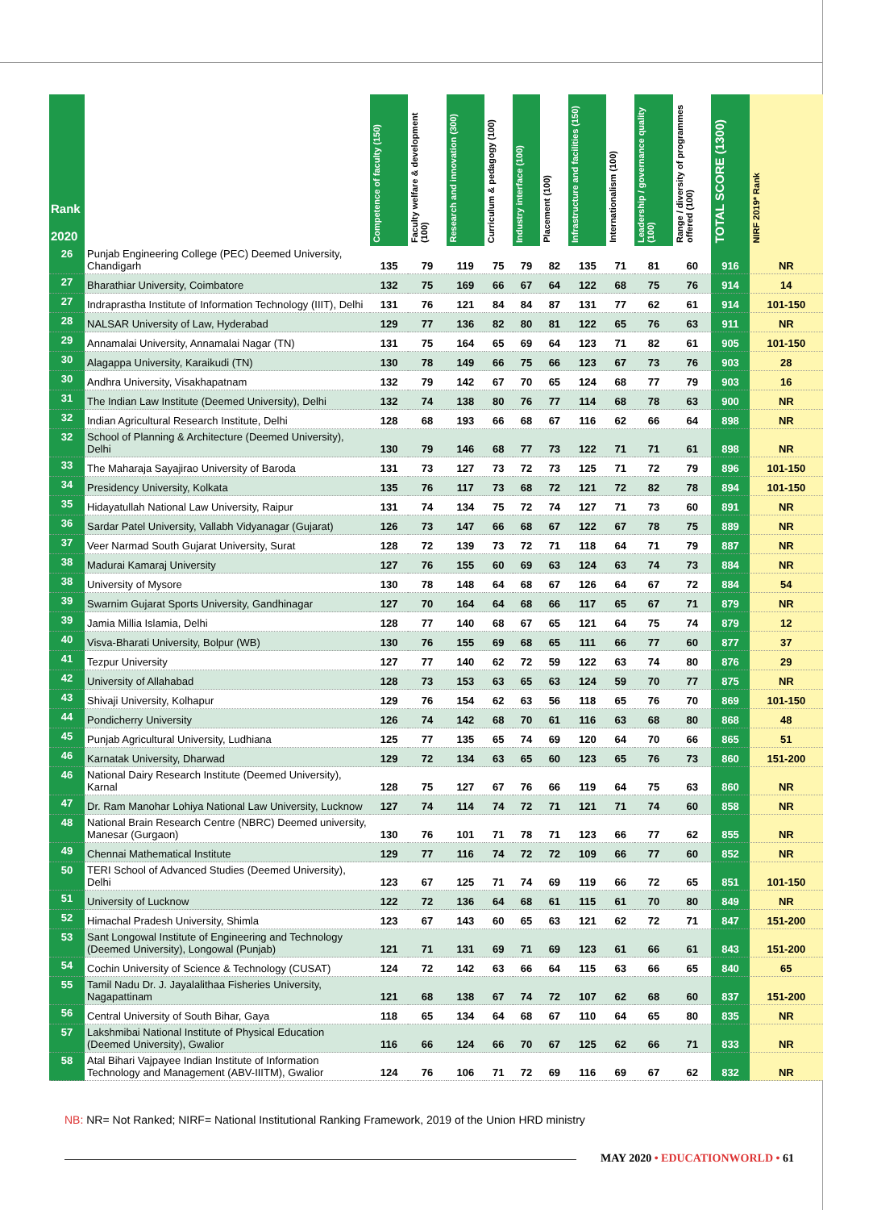| Rank 2020 | | Competence of faculty (150) | Faculty welfare & development (100) | Research and innovation (300) | Curriculum & pedagogy (100) | Industry interface (100) | Placement (100) | Infrastructure and facilities (150) | Internationalism (100) | Leadership / governance quality (100) | Range / diversity of programmes offered (100) | TOTAL SCORE (1300) | NIRF 2019* Rank |
| --- | --- | --- | --- | --- | --- | --- | --- | --- | --- | --- | --- | --- | --- |
| 26 | Punjab Engineering College (PEC) Deemed University, Chandigarh | 135 | 79 | 119 | 75 | 79 | 82 | 135 | 71 | 81 | 60 | 916 | NR |
| 27 | Bharathiar University, Coimbatore | 132 | 75 | 169 | 66 | 67 | 64 | 122 | 68 | 75 | 76 | 914 | 14 |
| 27 | Indraprastha Institute of Information Technology (IIIT), Delhi | 131 | 76 | 121 | 84 | 84 | 87 | 131 | 77 | 62 | 61 | 914 | 101-150 |
| 28 | NALSAR University of Law, Hyderabad | 129 | 77 | 136 | 82 | 80 | 81 | 122 | 65 | 76 | 63 | 911 | NR |
| 29 | Annamalai University, Annamalai Nagar (TN) | 131 | 75 | 164 | 65 | 69 | 64 | 123 | 71 | 82 | 61 | 905 | 101-150 |
| 30 | Alagappa University, Karaikudi (TN) | 130 | 78 | 149 | 66 | 75 | 66 | 123 | 67 | 73 | 76 | 903 | 28 |
| 30 | Andhra University, Visakhapatnam | 132 | 79 | 142 | 67 | 70 | 65 | 124 | 68 | 77 | 79 | 903 | 16 |
| 31 | The Indian Law Institute (Deemed University), Delhi | 132 | 74 | 138 | 80 | 76 | 77 | 114 | 68 | 78 | 63 | 900 | NR |
| 32 | Indian Agricultural Research Institute, Delhi | 128 | 68 | 193 | 66 | 68 | 67 | 116 | 62 | 66 | 64 | 898 | NR |
| 32 | School of Planning & Architecture (Deemed University), Delhi | 130 | 79 | 146 | 68 | 77 | 73 | 122 | 71 | 71 | 61 | 898 | NR |
| 33 | The Maharaja Sayajirao University of Baroda | 131 | 73 | 127 | 73 | 72 | 73 | 125 | 71 | 72 | 79 | 896 | 101-150 |
| 34 | Presidency University, Kolkata | 135 | 76 | 117 | 73 | 68 | 72 | 121 | 72 | 82 | 78 | 894 | 101-150 |
| 35 | Hidayatullah National Law University, Raipur | 131 | 74 | 134 | 75 | 72 | 74 | 127 | 71 | 73 | 60 | 891 | NR |
| 36 | Sardar Patel University, Vallabh Vidyanagar (Gujarat) | 126 | 73 | 147 | 66 | 68 | 67 | 122 | 67 | 78 | 75 | 889 | NR |
| 37 | Veer Narmad South Gujarat University, Surat | 128 | 72 | 139 | 73 | 72 | 71 | 118 | 64 | 71 | 79 | 887 | NR |
| 38 | Madurai Kamaraj University | 127 | 76 | 155 | 60 | 69 | 63 | 124 | 63 | 74 | 73 | 884 | NR |
| 38 | University of Mysore | 130 | 78 | 148 | 64 | 68 | 67 | 126 | 64 | 67 | 72 | 884 | 54 |
| 39 | Swarnim Gujarat Sports University, Gandhinagar | 127 | 70 | 164 | 64 | 68 | 66 | 117 | 65 | 67 | 71 | 879 | NR |
| 39 | Jamia Millia Islamia, Delhi | 128 | 77 | 140 | 68 | 67 | 65 | 121 | 64 | 75 | 74 | 879 | 12 |
| 40 | Visva-Bharati University, Bolpur (WB) | 130 | 76 | 155 | 69 | 68 | 65 | 111 | 66 | 77 | 60 | 877 | 37 |
| 41 | Tezpur University | 127 | 77 | 140 | 62 | 72 | 59 | 122 | 63 | 74 | 80 | 876 | 29 |
| 42 | University of Allahabad | 128 | 73 | 153 | 63 | 65 | 63 | 124 | 59 | 70 | 77 | 875 | NR |
| 43 | Shivaji University, Kolhapur | 129 | 76 | 154 | 62 | 63 | 56 | 118 | 65 | 76 | 70 | 869 | 101-150 |
| 44 | Pondicherry University | 126 | 74 | 142 | 68 | 70 | 61 | 116 | 63 | 68 | 80 | 868 | 48 |
| 45 | Punjab Agricultural University, Ludhiana | 125 | 77 | 135 | 65 | 74 | 69 | 120 | 64 | 70 | 66 | 865 | 51 |
| 46 | Karnatak University, Dharwad | 129 | 72 | 134 | 63 | 65 | 60 | 123 | 65 | 76 | 73 | 860 | 151-200 |
| 46 | National Dairy Research Institute (Deemed University), Karnal | 128 | 75 | 127 | 67 | 76 | 66 | 119 | 64 | 75 | 63 | 860 | NR |
| 47 | Dr. Ram Manohar Lohiya National Law University, Lucknow | 127 | 74 | 114 | 74 | 72 | 71 | 121 | 71 | 74 | 60 | 858 | NR |
| 48 | National Brain Research Centre (NBRC) Deemed university, Manesar (Gurgaon) | 130 | 76 | 101 | 71 | 78 | 71 | 123 | 66 | 77 | 62 | 855 | NR |
| 49 | Chennai Mathematical Institute | 129 | 77 | 116 | 74 | 72 | 72 | 109 | 66 | 77 | 60 | 852 | NR |
| 50 | TERI School of Advanced Studies (Deemed University), Delhi | 123 | 67 | 125 | 71 | 74 | 69 | 119 | 66 | 72 | 65 | 851 | 101-150 |
| 51 | University of Lucknow | 122 | 72 | 136 | 64 | 68 | 61 | 115 | 61 | 70 | 80 | 849 | NR |
| 52 | Himachal Pradesh University, Shimla | 123 | 67 | 143 | 60 | 65 | 63 | 121 | 62 | 72 | 71 | 847 | 151-200 |
| 53 | Sant Longowal Institute of Engineering and Technology (Deemed University), Longowal (Punjab) | 121 | 71 | 131 | 69 | 71 | 69 | 123 | 61 | 66 | 61 | 843 | 151-200 |
| 54 | Cochin University of Science & Technology (CUSAT) | 124 | 72 | 142 | 63 | 66 | 64 | 115 | 63 | 66 | 65 | 840 | 65 |
| 55 | Tamil Nadu Dr. J. Jayalalithaa Fisheries University, Nagapattinam | 121 | 68 | 138 | 67 | 74 | 72 | 107 | 62 | 68 | 60 | 837 | 151-200 |
| 56 | Central University of South Bihar, Gaya | 118 | 65 | 134 | 64 | 68 | 67 | 110 | 64 | 65 | 80 | 835 | NR |
| 57 | Lakshmibai National Institute of Physical Education (Deemed University), Gwalior | 116 | 66 | 124 | 66 | 70 | 67 | 125 | 62 | 66 | 71 | 833 | NR |
| 58 | Atal Bihari Vajpayee Indian Institute of Information Technology and Management (ABV-IIITM), Gwalior | 124 | 76 | 106 | 71 | 72 | 69 | 116 | 69 | 67 | 62 | 832 | NR |
NB: NR= Not Ranked; NIRF= National Institutional Ranking Framework, 2019 of the Union HRD ministry
MAY 2020 • EDUCATIONWORLD • 61